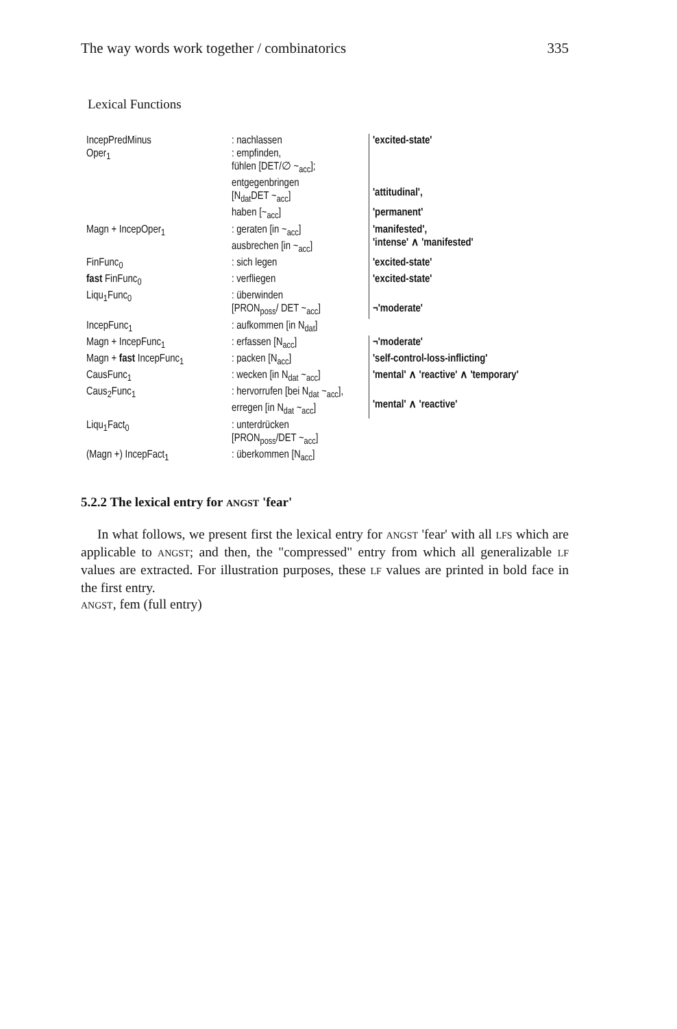The way words work together / combinatorics 335
Lexical Functions
| IncepPredMinus | : nachlassen | 'excited-state' |
| Oper<sub>1</sub> | : empfinden, fühlen [DET/∅ ~<sub>acc</sub>]; entgegenbringen [N<sub>dat</sub>DET ~<sub>acc</sub>] | 'attitudinal', |
| | haben [~<sub>acc</sub>] | 'permanent' |
| Magn + IncepOper<sub>1</sub> | : geraten [in ~<sub>acc</sub>] ausbrechen [in ~<sub>acc</sub>] | 'manifested', 'intense' ∧ 'manifested' |
| FinFunc<sub>0</sub> | : sich legen | 'excited-state' |
| fast FinFunc<sub>0</sub> | : verfliegen | 'excited-state' |
| Liqu<sub>1</sub>Func<sub>0</sub> | : überwinden [PRON<sub>poss</sub>/ DET ~<sub>acc</sub>] | ¬'moderate' |
| IncepFunc<sub>1</sub> | : aufkommen [in N<sub>dat</sub>] | |
| Magn + IncepFunc<sub>1</sub> | : erfassen [N<sub>acc</sub>] | ¬'moderate' |
| Magn + fast IncepFunc<sub>1</sub> | : packen [N<sub>acc</sub>] | 'self-control-loss-inflicting' |
| CausFunc<sub>1</sub> | : wecken [in N<sub>dat</sub> ~<sub>acc</sub>] | 'mental' ∧ 'reactive' ∧ 'temporary' |
| Caus<sub>2</sub>Func<sub>1</sub> | : hervorrufen [bei N<sub>dat</sub> ~<sub>acc</sub>], erregen [in N<sub>dat</sub> ~<sub>acc</sub>] | 'mental' ∧ 'reactive' |
| Liqu<sub>1</sub>Fact<sub>0</sub> | : unterdrücken [PRON<sub>poss</sub>/DET ~<sub>acc</sub>] | |
| (Magn +) IncepFact<sub>1</sub> | : überkommen [N<sub>acc</sub>] | |
5.2.2 The lexical entry for ANGST 'fear'
In what follows, we present first the lexical entry for ANGST 'fear' with all LFS which are applicable to ANGST; and then, the "compressed" entry from which all generalizable LF values are extracted. For illustration purposes, these LF values are printed in bold face in the first entry.
ANGST, fem (full entry)